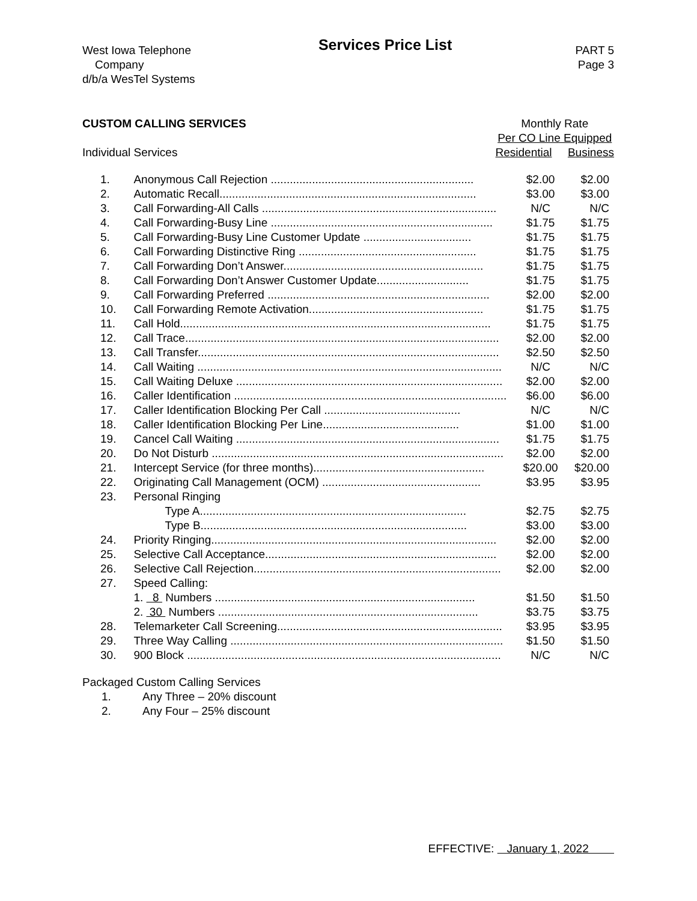West Iowa Telephone
Company
d/b/a WesTel Systems
Services Price List
PART 5
Page 3
CUSTOM CALLING SERVICES
Individual Services
Monthly Rate
Per CO Line Equipped
Residential Business
| 1. | Anonymous Call Rejection ................................................................ | $2.00 | $2.00 |
| 2. | Automatic Recall................................................................................. | $3.00 | $3.00 |
| 3. | Call Forwarding-All Calls .......................................................................... | N/C | N/C |
| 4. | Call Forwarding-Busy Line ...................................................................... | $1.75 | $1.75 |
| 5. | Call Forwarding-Busy Line Customer Update .................................. | $1.75 | $1.75 |
| 6. | Call Forwarding Distinctive Ring ........................................................ | $1.75 | $1.75 |
| 7. | Call Forwarding Don’t Answer............................................................... | $1.75 | $1.75 |
| 8. | Call Forwarding Don’t Answer Customer Update............................. | $1.75 | $1.75 |
| 9. | Call Forwarding Preferred ...................................................................... | $2.00 | $2.00 |
| 10. | Call Forwarding Remote Activation....................................................... | $1.75 | $1.75 |
| 11. | Call Hold.................................................................................................. | $1.75 | $1.75 |
| 12. | Call Trace................................................................................................... | $2.00 | $2.00 |
| 13. | Call Transfer............................................................................................... | $2.50 | $2.50 |
| 14. | Call Waiting ................................................................................................ | N/C | N/C |
| 15. | Call Waiting Deluxe .................................................................................... | $2.00 | $2.00 |
| 16. | Caller Identification ...................................................................................... | $6.00 | $6.00 |
| 17. | Caller Identification Blocking Per Call ........................................... | N/C | N/C |
| 18. | Caller Identification Blocking Per Line........................................... | $1.00 | $1.00 |
| 19. | Cancel Call Waiting ................................................................................... | $1.75 | $1.75 |
| 20. | Do Not Disturb ............................................................................................ | $2.00 | $2.00 |
| 21. | Intercept Service (for three months)...................................................... | $20.00 | $20.00 |
| 22. | Originating Call Management (OCM) .................................................. | $3.95 | $3.95 |
| 23. | Personal Ringing | | |
| | Type A.................................................................................... | $2.75 | $2.75 |
| | Type B.................................................................................... | $3.00 | $3.00 |
| 24. | Priority Ringing.......................................................................................... | $2.00 | $2.00 |
| 25. | Selective Call Acceptance......................................................................... | $2.00 | $2.00 |
| 26. | Selective Call Rejection.............................................................................. | $2.00 | $2.00 |
| 27. | Speed Calling: | | |
| | 1. 8 Numbers .................................................................................. | $1.50 | $1.50 |
| | 2. 30 Numbers .................................................................................. | $3.75 | $3.75 |
| 28. | Telemarketer Call Screening....................................................................... | $3.95 | $3.95 |
| 29. | Three Way Calling ...................................................................................... | $1.50 | $1.50 |
| 30. | 900 Block ................................................................................................... | N/C | N/C |
Packaged Custom Calling Services
| 1. | Any Three – 20% discount |
| 2. | Any Four – 25% discount |
EFFECTIVE: January 1, 2022